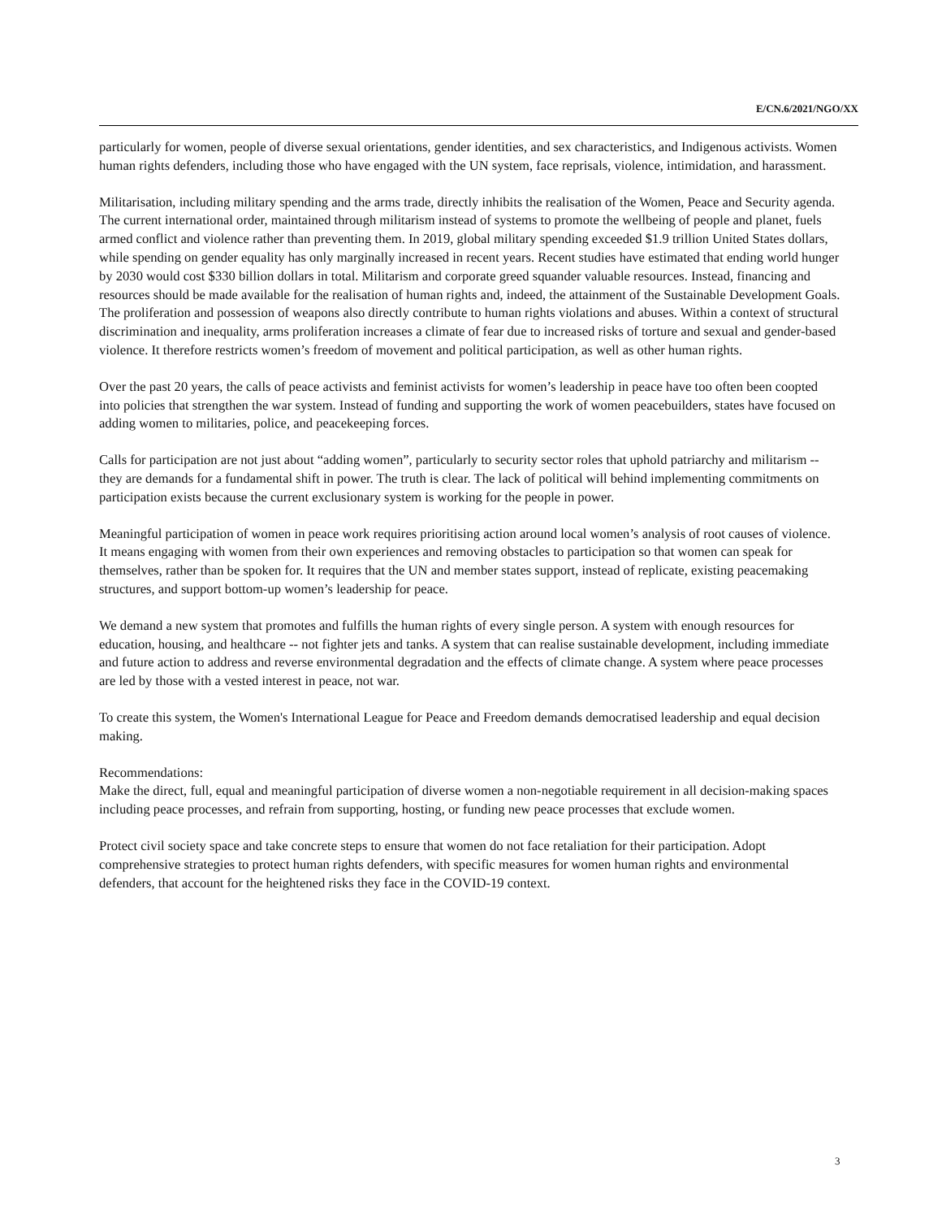E/CN.6/2021/NGO/XX
particularly for women, people of diverse sexual orientations, gender identities, and sex characteristics, and Indigenous activists. Women human rights defenders, including those who have engaged with the UN system, face reprisals, violence, intimidation, and harassment.
Militarisation, including military spending and the arms trade, directly inhibits the realisation of the Women, Peace and Security agenda. The current international order, maintained through militarism instead of systems to promote the wellbeing of people and planet, fuels armed conflict and violence rather than preventing them. In 2019, global military spending exceeded $1.9 trillion United States dollars, while spending on gender equality has only marginally increased in recent years. Recent studies have estimated that ending world hunger by 2030 would cost $330 billion dollars in total. Militarism and corporate greed squander valuable resources. Instead, financing and resources should be made available for the realisation of human rights and, indeed, the attainment of the Sustainable Development Goals. The proliferation and possession of weapons also directly contribute to human rights violations and abuses. Within a context of structural discrimination and inequality, arms proliferation increases a climate of fear due to increased risks of torture and sexual and gender-based violence. It therefore restricts women’s freedom of movement and political participation, as well as other human rights.
Over the past 20 years, the calls of peace activists and feminist activists for women’s leadership in peace have too often been coopted into policies that strengthen the war system. Instead of funding and supporting the work of women peacebuilders, states have focused on adding women to militaries, police, and peacekeeping forces.
Calls for participation are not just about “adding women”, particularly to security sector roles that uphold patriarchy and militarism -- they are demands for a fundamental shift in power. The truth is clear. The lack of political will behind implementing commitments on participation exists because the current exclusionary system is working for the people in power.
Meaningful participation of women in peace work requires prioritising action around local women’s analysis of root causes of violence. It means engaging with women from their own experiences and removing obstacles to participation so that women can speak for themselves, rather than be spoken for. It requires that the UN and member states support, instead of replicate, existing peacemaking structures, and support bottom-up women’s leadership for peace.
We demand a new system that promotes and fulfills the human rights of every single person. A system with enough resources for education, housing, and healthcare -- not fighter jets and tanks. A system that can realise sustainable development, including immediate and future action to address and reverse environmental degradation and the effects of climate change. A system where peace processes are led by those with a vested interest in peace, not war.
To create this system, the Women's International League for Peace and Freedom demands democratised leadership and equal decision making.
Recommendations:
Make the direct, full, equal and meaningful participation of diverse women a non-negotiable requirement in all decision-making spaces including peace processes, and refrain from supporting, hosting, or funding new peace processes that exclude women.
Protect civil society space and take concrete steps to ensure that women do not face retaliation for their participation. Adopt comprehensive strategies to protect human rights defenders, with specific measures for women human rights and environmental defenders, that account for the heightened risks they face in the COVID-19 context.
3